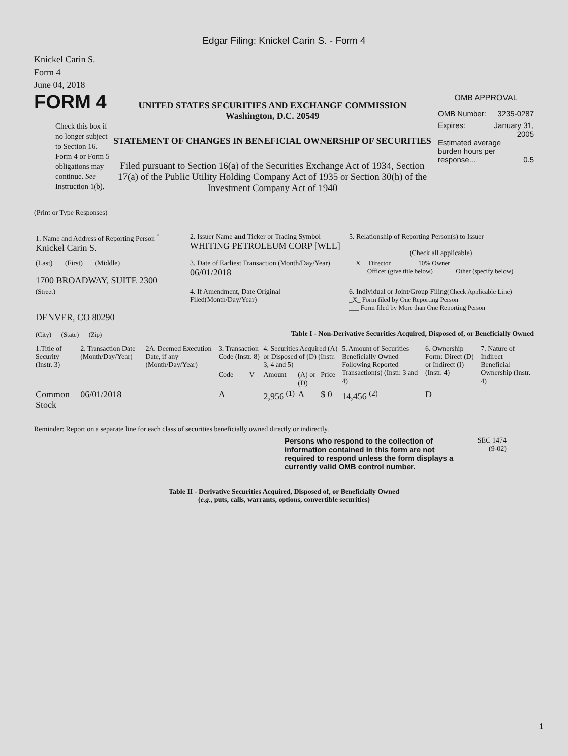Edgar Filing: Knickel Carin S. - Form 4
Knickel Carin S.
Form 4
June 04, 2018
FORM 4
Check this box if no longer subject to Section 16. Form 4 or Form 5 obligations may continue. See Instruction 1(b).
UNITED STATES SECURITIES AND EXCHANGE COMMISSION
Washington, D.C. 20549
STATEMENT OF CHANGES IN BENEFICIAL OWNERSHIP OF SECURITIES
Filed pursuant to Section 16(a) of the Securities Exchange Act of 1934, Section 17(a) of the Public Utility Holding Company Act of 1935 or Section 30(h) of the Investment Company Act of 1940
OMB APPROVAL
OMB Number: 3235-0287
Expires: January 31,
2005
Estimated average burden hours per response... 0.5
(Print or Type Responses)
| 1. Name and Address of Reporting Person <sup>*</sup> Knickel Carin S. | 2. Issuer Name and Ticker or Trading Symbol WHITING PETROLEUM CORP [WLL] | 5. Relationship of Reporting Person(s) to Issuer (Check all applicable) |
| (Last) (First) (Middle) 1700 BROADWAY, SUITE 2300 | 3. Date of Earliest Transaction (Month/Day/Year) 06/01/2018 | __X__ Director _____ 10% Owner _____ Officer (give title below) _____ Other (specify below) |
| (Street) DENVER, CO 80290 (City) (State) (Zip) | 4. If Amendment, Date Original Filed(Month/Day/Year) | 6. Individual or Joint/Group Filing (Check Applicable Line) _X_ Form filed by One Reporting Person ___ Form filed by More than One Reporting Person |
Table I - Non-Derivative Securities Acquired, Disposed of, or Beneficially Owned
| 1.Title of Security (Instr. 3) | 2. Transaction Date (Month/Day/Year) | 2A. Deemed Execution Date, if any (Month/Day/Year) | 3. Transaction Code (Instr. 8) | | 4. Securities Acquired (A) or Disposed of (D) (Instr. 3, 4 and 5) | | | 5. Amount of Securities Beneficially Owned Following Reported Transaction(s) (Instr. 3 and 4) | 6. Ownership Form: Direct (D) or Indirect (I) (Instr. 4) | 7. Nature of Indirect Beneficial Ownership (Instr. 4) |
| --- | --- | --- | --- | --- | --- | --- | --- | --- | --- | --- |
| | | | Code | V | Amount | (A) or (D) | Price | | | |
| Common Stock | 06/01/2018 | | A | | 2,956 <sup>(1)</sup> | A | $ 0 | 14,456 <sup>(2)</sup> | D | |
Reminder: Report on a separate line for each class of securities beneficially owned directly or indirectly.
Persons who respond to the collection of information contained in this form are not required to respond unless the form displays a currently valid OMB control number.
SEC 1474
(9-02)
Table II - Derivative Securities Acquired, Disposed of, or Beneficially Owned
(e.g., puts, calls, warrants, options, convertible securities)
1